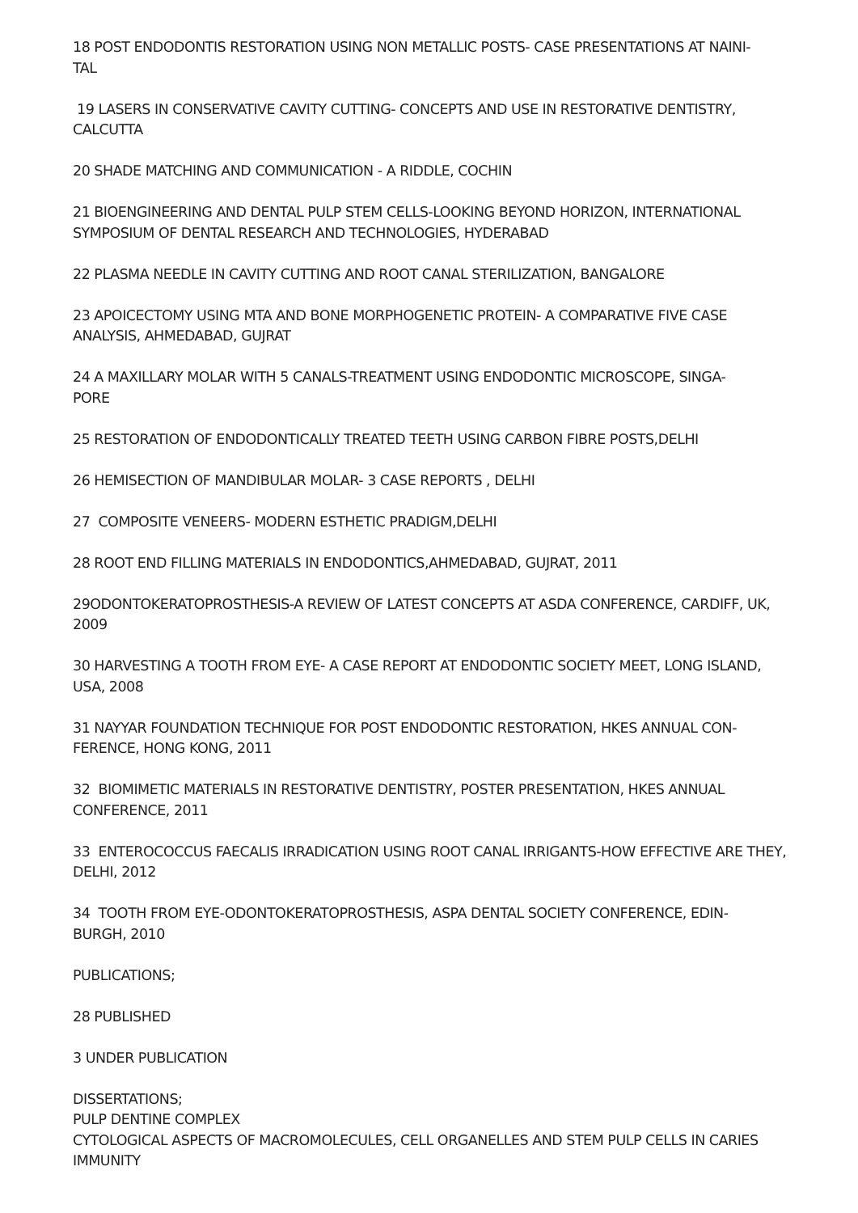18 POST ENDODONTIS RESTORATION USING NON METALLIC POSTS- CASE PRESENTATIONS AT NAINI-
TAL
19 LASERS IN CONSERVATIVE CAVITY CUTTING- CONCEPTS AND USE IN RESTORATIVE DENTISTRY, CALCUTTA
20 SHADE MATCHING AND COMMUNICATION - A RIDDLE, COCHIN
21 BIOENGINEERING AND DENTAL PULP STEM CELLS-LOOKING BEYOND HORIZON, INTERNATIONAL SYMPOSIUM OF DENTAL RESEARCH AND TECHNOLOGIES, HYDERABAD
22 PLASMA NEEDLE IN CAVITY CUTTING AND ROOT CANAL STERILIZATION, BANGALORE
23 APOICECTOMY USING MTA AND BONE MORPHOGENETIC PROTEIN- A COMPARATIVE FIVE CASE ANALYSIS, AHMEDABAD, GUJRAT
24 A MAXILLARY MOLAR WITH 5 CANALS-TREATMENT USING ENDODONTIC MICROSCOPE, SINGA-
PORE
25 RESTORATION OF ENDODONTICALLY TREATED TEETH USING CARBON FIBRE POSTS,DELHI
26 HEMISECTION OF MANDIBULAR MOLAR- 3 CASE REPORTS , DELHI
27 COMPOSITE VENEERS- MODERN ESTHETIC PRADIGM,DELHI
28 ROOT END FILLING MATERIALS IN ENDODONTICS,AHMEDABAD, GUJRAT, 2011
29ODONTOKERATOPROSTHESIS-A REVIEW OF LATEST CONCEPTS AT ASDA CONFERENCE, CARDIFF, UK, 2009
30 HARVESTING A TOOTH FROM EYE- A CASE REPORT AT ENDODONTIC SOCIETY MEET, LONG ISLAND, USA, 2008
31 NAYYAR FOUNDATION TECHNIQUE FOR POST ENDODONTIC RESTORATION, HKES ANNUAL CON-
FERENCE, HONG KONG, 2011
32 BIOMIMETIC MATERIALS IN RESTORATIVE DENTISTRY, POSTER PRESENTATION, HKES ANNUAL CONFERENCE, 2011
33 ENTEROCOCCUS FAECALIS IRRADICATION USING ROOT CANAL IRRIGANTS-HOW EFFECTIVE ARE THEY, DELHI, 2012
34 TOOTH FROM EYE-ODONTOKERATOPROSTHESIS, ASPA DENTAL SOCIETY CONFERENCE, EDIN-
BURGH, 2010
PUBLICATIONS;
28 PUBLISHED
3 UNDER PUBLICATION
DISSERTATIONS;
PULP DENTINE COMPLEX
CYTOLOGICAL ASPECTS OF MACROMOLECULES, CELL ORGANELLES AND STEM PULP CELLS IN CARIES IMMUNITY